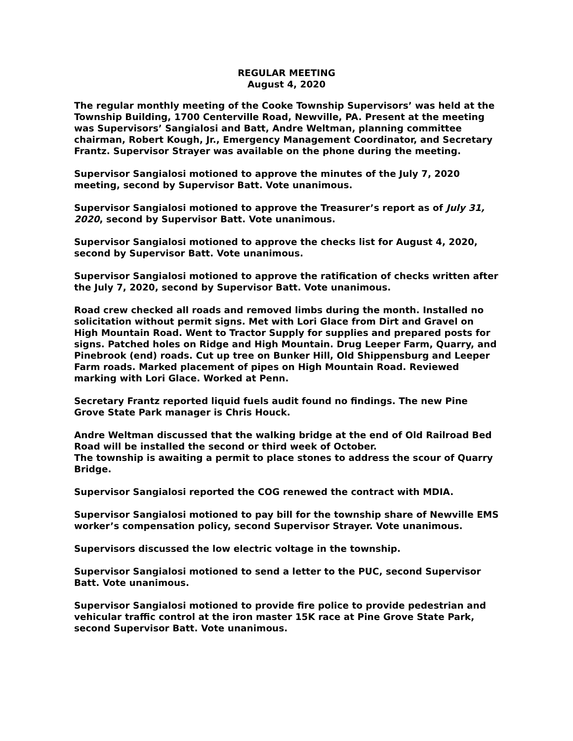REGULAR MEETING
August 4, 2020
The regular monthly meeting of the Cooke Township Supervisors’ was held at the Township Building, 1700 Centerville Road, Newville, PA. Present at the meeting was Supervisors’ Sangialosi and Batt, Andre Weltman, planning committee chairman, Robert Kough, Jr., Emergency Management Coordinator, and Secretary Frantz. Supervisor Strayer was available on the phone during the meeting.
Supervisor Sangialosi motioned to approve the minutes of the July 7, 2020 meeting, second by Supervisor Batt. Vote unanimous.
Supervisor Sangialosi motioned to approve the Treasurer’s report as of July 31, 2020, second by Supervisor Batt. Vote unanimous.
Supervisor Sangialosi motioned to approve the checks list for August 4, 2020, second by Supervisor Batt. Vote unanimous.
Supervisor Sangialosi motioned to approve the ratification of checks written after the July 7, 2020, second by Supervisor Batt. Vote unanimous.
Road crew checked all roads and removed limbs during the month. Installed no solicitation without permit signs. Met with Lori Glace from Dirt and Gravel on High Mountain Road. Went to Tractor Supply for supplies and prepared posts for signs. Patched holes on Ridge and High Mountain. Drug Leeper Farm, Quarry, and Pinebrook (end) roads. Cut up tree on Bunker Hill, Old Shippensburg and Leeper Farm roads. Marked placement of pipes on High Mountain Road. Reviewed marking with Lori Glace. Worked at Penn.
Secretary Frantz reported liquid fuels audit found no findings. The new Pine Grove State Park manager is Chris Houck.
Andre Weltman discussed that the walking bridge at the end of Old Railroad Bed Road will be installed the second or third week of October.
The township is awaiting a permit to place stones to address the scour of Quarry Bridge.
Supervisor Sangialosi reported the COG renewed the contract with MDIA.
Supervisor Sangialosi motioned to pay bill for the township share of Newville EMS worker’s compensation policy, second Supervisor Strayer. Vote unanimous.
Supervisors discussed the low electric voltage in the township.
Supervisor Sangialosi motioned to send a letter to the PUC, second Supervisor Batt. Vote unanimous.
Supervisor Sangialosi motioned to provide fire police to provide pedestrian and vehicular traffic control at the iron master 15K race at Pine Grove State Park, second Supervisor Batt. Vote unanimous.